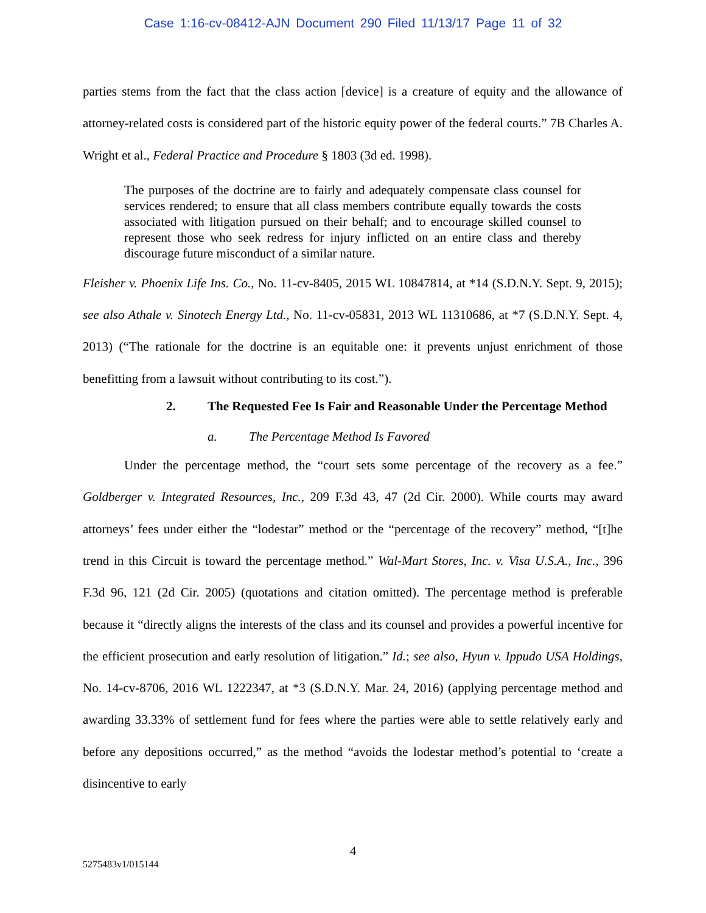Case 1:16-cv-08412-AJN Document 290 Filed 11/13/17 Page 11 of 32
parties stems from the fact that the class action [device] is a creature of equity and the allowance of attorney-related costs is considered part of the historic equity power of the federal courts.” 7B Charles A. Wright et al., Federal Practice and Procedure § 1803 (3d ed. 1998).
The purposes of the doctrine are to fairly and adequately compensate class counsel for services rendered; to ensure that all class members contribute equally towards the costs associated with litigation pursued on their behalf; and to encourage skilled counsel to represent those who seek redress for injury inflicted on an entire class and thereby discourage future misconduct of a similar nature.
Fleisher v. Phoenix Life Ins. Co., No. 11-cv-8405, 2015 WL 10847814, at *14 (S.D.N.Y. Sept. 9, 2015); see also Athale v. Sinotech Energy Ltd., No. 11-cv-05831, 2013 WL 11310686, at *7 (S.D.N.Y. Sept. 4, 2013) (“The rationale for the doctrine is an equitable one: it prevents unjust enrichment of those benefitting from a lawsuit without contributing to its cost.”).
2. The Requested Fee Is Fair and Reasonable Under the Percentage Method
a. The Percentage Method Is Favored
Under the percentage method, the “court sets some percentage of the recovery as a fee.” Goldberger v. Integrated Resources, Inc., 209 F.3d 43, 47 (2d Cir. 2000). While courts may award attorneys’ fees under either the “lodestar” method or the “percentage of the recovery” method, “[t]he trend in this Circuit is toward the percentage method.” Wal-Mart Stores, Inc. v. Visa U.S.A., Inc., 396 F.3d 96, 121 (2d Cir. 2005) (quotations and citation omitted). The percentage method is preferable because it “directly aligns the interests of the class and its counsel and provides a powerful incentive for the efficient prosecution and early resolution of litigation.” Id.; see also, Hyun v. Ippudo USA Holdings, No. 14-cv-8706, 2016 WL 1222347, at *3 (S.D.N.Y. Mar. 24, 2016) (applying percentage method and awarding 33.33% of settlement fund for fees where the parties were able to settle relatively early and before any depositions occurred,” as the method “avoids the lodestar method’s potential to ‘create a disincentive to early
4
5275483v1/015144